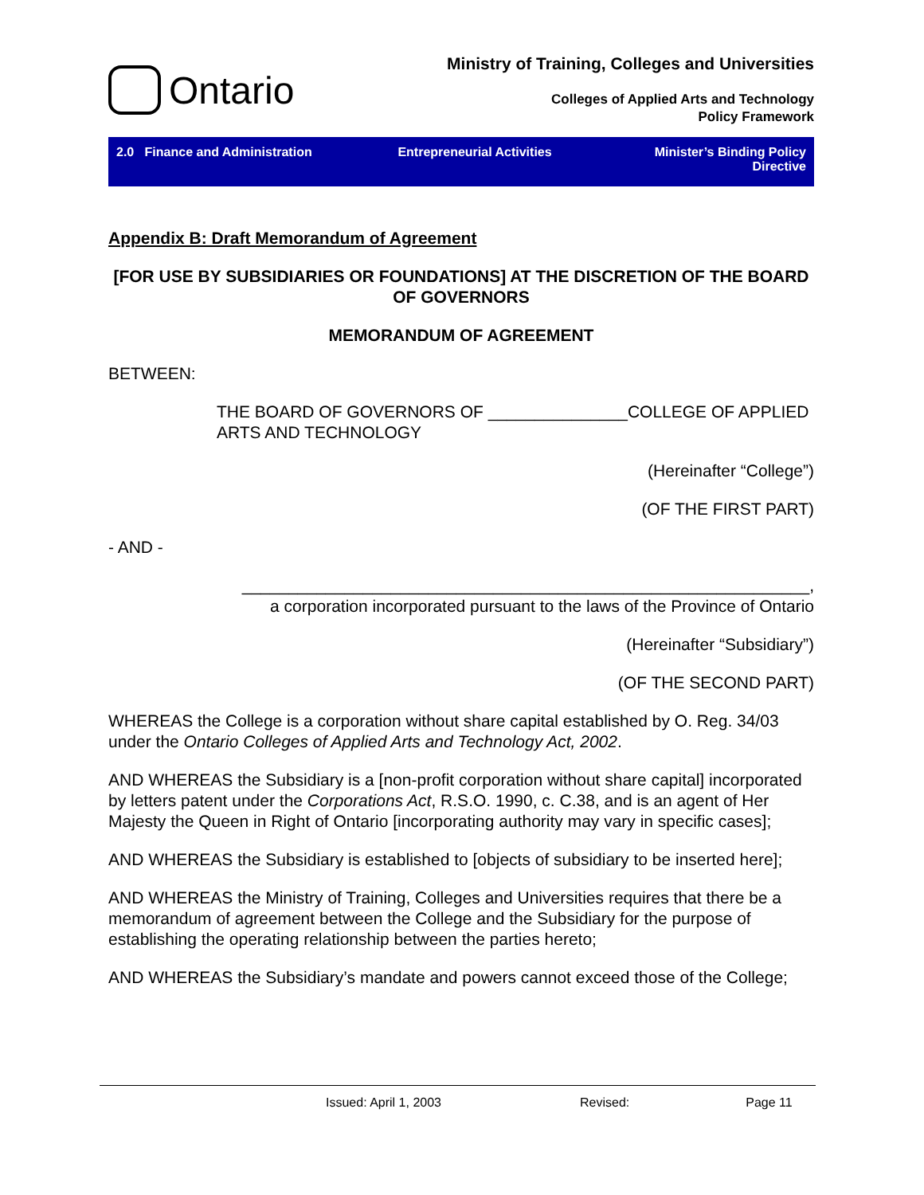Ontario
Ministry of Training, Colleges and Universities
Colleges of Applied Arts and Technology
Policy Framework
2.0 Finance and Administration
Entrepreneurial Activities Minister’s Binding Policy
Directive
Appendix B: Draft Memorandum of Agreement
[FOR USE BY SUBSIDIARIES OR FOUNDATIONS] AT THE DISCRETION OF THE BOARD OF GOVERNORS
MEMORANDUM OF AGREEMENT
BETWEEN:
THE BOARD OF GOVERNORS OF _______________COLLEGE OF APPLIED ARTS AND TECHNOLOGY
(Hereinafter “College”)
(OF THE FIRST PART)
- AND -
_____________________________________________________________,
a corporation incorporated pursuant to the laws of the Province of Ontario
(Hereinafter “Subsidiary”)
(OF THE SECOND PART)
WHEREAS the College is a corporation without share capital established by O. Reg. 34/03 under the Ontario Colleges of Applied Arts and Technology Act, 2002.
AND WHEREAS the Subsidiary is a [non-profit corporation without share capital] incorporated by letters patent under the Corporations Act, R.S.O. 1990, c. C.38, and is an agent of Her Majesty the Queen in Right of Ontario [incorporating authority may vary in specific cases];
AND WHEREAS the Subsidiary is established to [objects of subsidiary to be inserted here];
AND WHEREAS the Ministry of Training, Colleges and Universities requires that there be a memorandum of agreement between the College and the Subsidiary for the purpose of establishing the operating relationship between the parties hereto;
AND WHEREAS the Subsidiary’s mandate and powers cannot exceed those of the College;
Issued: April 1, 2003 Revised: Page 11